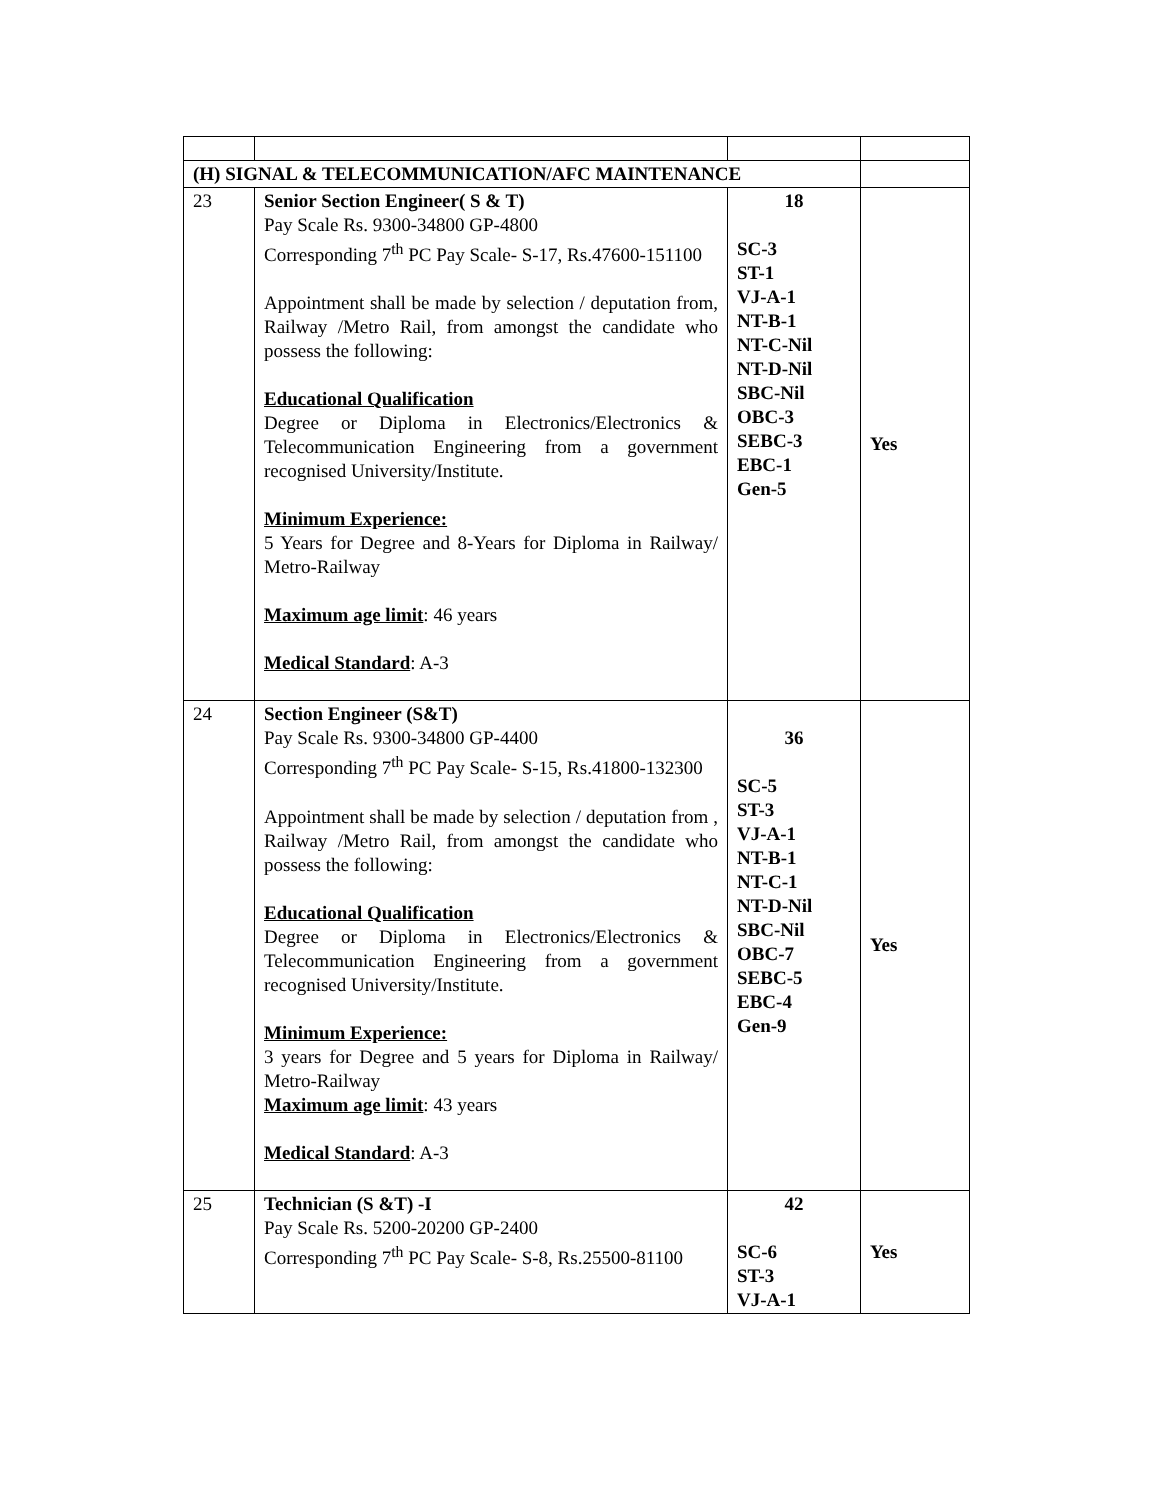| (H) SIGNAL & TELECOMMUNICATION/AFC MAINTENANCE | | | |
| 23 | Senior Section Engineer( S & T) Pay Scale Rs. 9300-34800 GP-4800 Corresponding 7<sup>th</sup> PC Pay Scale- S-17, Rs.47600-151100 Appointment shall be made by selection / deputation from, Railway /Metro Rail, from amongst the candidate who possess the following: Educational Qualification Degree or Diploma in Electronics/Electronics & Telecommunication Engineering from a government recognised University/Institute. Minimum Experience: 5 Years for Degree and 8-Years for Diploma in Railway/ Metro-Railway Maximum age limit : 46 years Medical Standard : A-3 | 18 SC-3 ST-1 VJ-A-1 NT-B-1 NT-C-Nil NT-D-Nil SBC-Nil OBC-3 SEBC-3 EBC-1 Gen-5 | Yes |
| 24 | Section Engineer (S&T) Pay Scale Rs. 9300-34800 GP-4400 Corresponding 7<sup>th</sup> PC Pay Scale- S-15, Rs.41800-132300 Appointment shall be made by selection / deputation from , Railway /Metro Rail, from amongst the candidate who possess the following: Educational Qualification Degree or Diploma in Electronics/Electronics & Telecommunication Engineering from a government recognised University/Institute. Minimum Experience: 3 years for Degree and 5 years for Diploma in Railway/ Metro-Railway Maximum age limit : 43 years Medical Standard : A-3 | 36 SC-5 ST-3 VJ-A-1 NT-B-1 NT-C-1 NT-D-Nil SBC-Nil OBC-7 SEBC-5 EBC-4 Gen-9 | Yes |
| 25 | Technician (S &T) -I Pay Scale Rs. 5200-20200 GP-2400 Corresponding 7<sup>th</sup> PC Pay Scale- S-8, Rs.25500-81100 | 42 SC-6 ST-3 VJ-A-1 | Yes |